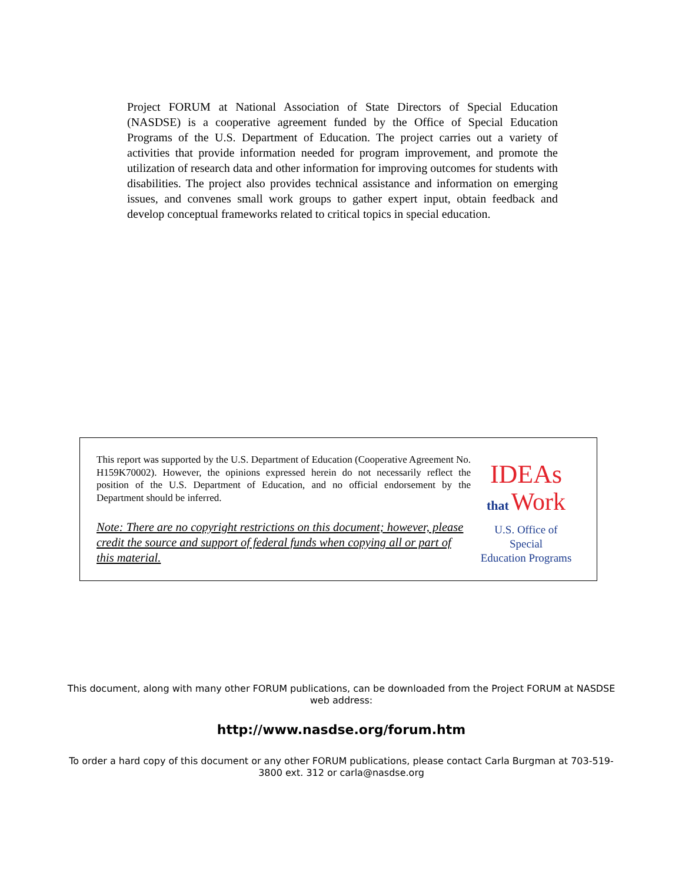Project FORUM at National Association of State Directors of Special Education (NASDSE) is a cooperative agreement funded by the Office of Special Education Programs of the U.S. Department of Education. The project carries out a variety of activities that provide information needed for program improvement, and promote the utilization of research data and other information for improving outcomes for students with disabilities. The project also provides technical assistance and information on emerging issues, and convenes small work groups to gather expert input, obtain feedback and develop conceptual frameworks related to critical topics in special education.
This report was supported by the U.S. Department of Education (Cooperative Agreement No. H159K70002). However, the opinions expressed herein do not necessarily reflect the position of the U.S. Department of Education, and no official endorsement by the Department should be inferred.
Note: There are no copyright restrictions on this document; however, please credit the source and support of federal funds when copying all or part of this material.
IDEAs
that Work
U.S. Office of Special
Education Programs
This document, along with many other FORUM publications, can be downloaded from the Project FORUM at NASDSE web address:
http://www.nasdse.org/forum.htm
To order a hard copy of this document or any other FORUM publications, please contact Carla Burgman at 703-519-3800 ext. 312 or carla@nasdse.org